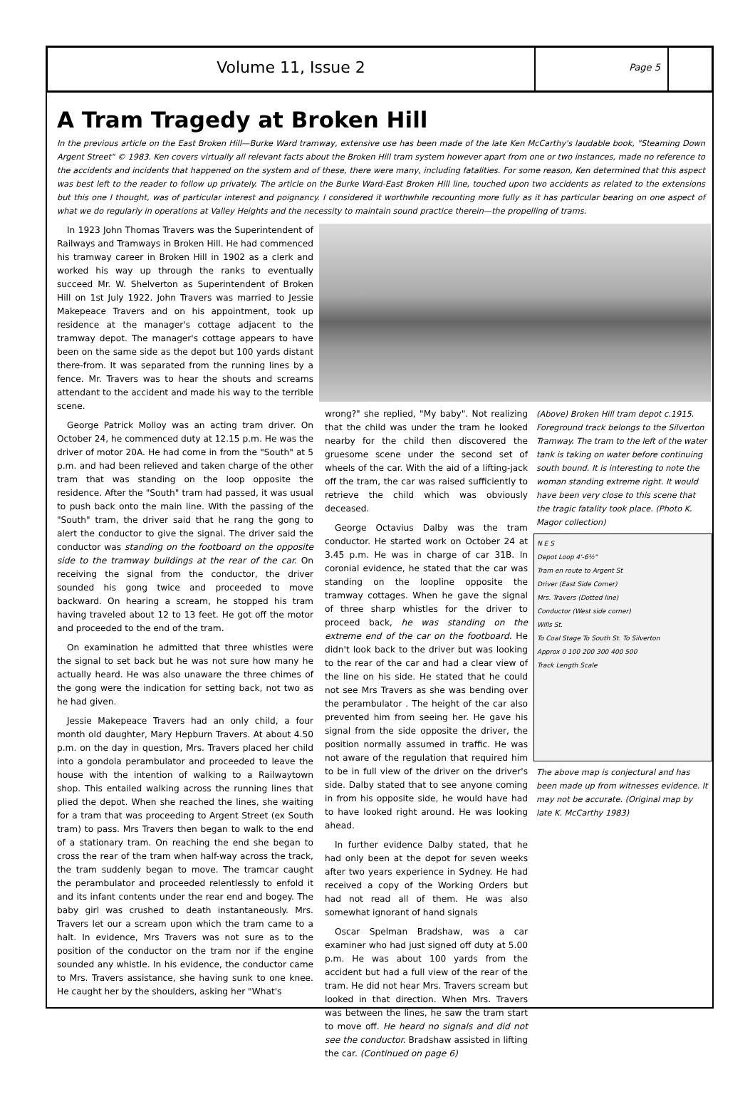Volume 11, Issue 2
Page 5
A Tram Tragedy at Broken Hill
In the previous article on the East Broken Hill—Burke Ward tramway, extensive use has been made of the late Ken McCarthy's laudable book, "Steaming Down Argent Street" © 1983. Ken covers virtually all relevant facts about the Broken Hill tram system however apart from one or two instances, made no reference to the accidents and incidents that happened on the system and of these, there were many, including fatalities. For some reason, Ken determined that this aspect was best left to the reader to follow up privately. The article on the Burke Ward-East Broken Hill line, touched upon two accidents as related to the extensions but this one I thought, was of particular interest and poignancy. I considered it worthwhile recounting more fully as it has particular bearing on one aspect of what we do regularly in operations at Valley Heights and the necessity to maintain sound practice therein—the propelling of trams.
In 1923 John Thomas Travers was the Superintendent of Railways and Tramways in Broken Hill. He had commenced his tramway career in Broken Hill in 1902 as a clerk and worked his way up through the ranks to eventually succeed Mr. W. Shelverton as Superintendent of Broken Hill on 1st July 1922. John Travers was married to Jessie Makepeace Travers and on his appointment, took up residence at the manager's cottage adjacent to the tramway depot. The manager's cottage appears to have been on the same side as the depot but 100 yards distant there-from. It was separated from the running lines by a fence. Mr. Travers was to hear the shouts and screams attendant to the accident and made his way to the terrible scene.
George Patrick Molloy was an acting tram driver. On October 24, he commenced duty at 12.15 p.m. He was the driver of motor 20A. He had come in from the "South" at 5 p.m. and had been relieved and taken charge of the other tram that was standing on the loop opposite the residence. After the "South" tram had passed, it was usual to push back onto the main line. With the passing of the "South" tram, the driver said that he rang the gong to alert the conductor to give the signal. The driver said the conductor was standing on the footboard on the opposite side to the tramway buildings at the rear of the car. On receiving the signal from the conductor, the driver sounded his gong twice and proceeded to move backward. On hearing a scream, he stopped his tram having traveled about 12 to 13 feet. He got off the motor and proceeded to the end of the tram.
On examination he admitted that three whistles were the signal to set back but he was not sure how many he actually heard. He was also unaware the three chimes of the gong were the indication for setting back, not two as he had given.
Jessie Makepeace Travers had an only child, a four month old daughter, Mary Hepburn Travers. At about 4.50 p.m. on the day in question, Mrs. Travers placed her child into a gondola perambulator and proceeded to leave the house with the intention of walking to a Railwaytown shop. This entailed walking across the running lines that plied the depot. When she reached the lines, she waiting for a tram that was proceeding to Argent Street (ex South tram) to pass. Mrs Travers then began to walk to the end of a stationary tram. On reaching the end she began to cross the rear of the tram when half-way across the track, the tram suddenly began to move. The tramcar caught the perambulator and proceeded relentlessly to enfold it and its infant contents under the rear end and bogey. The baby girl was crushed to death instantaneously. Mrs. Travers let our a scream upon which the tram came to a halt. In evidence, Mrs Travers was not sure as to the position of the conductor on the tram nor if the engine sounded any whistle. In his evidence, the conductor came to Mrs. Travers assistance, she having sunk to one knee. He caught her by the shoulders, asking her "What's
wrong?" she replied, "My baby". Not realizing that the child was under the tram he looked nearby for the child then discovered the gruesome scene under the second set of wheels of the car. With the aid of a lifting-jack off the tram, the car was raised sufficiently to retrieve the child which was obviously deceased.
George Octavius Dalby was the tram conductor. He started work on October 24 at 3.45 p.m. He was in charge of car 31B. In coronial evidence, he stated that the car was standing on the loopline opposite the tramway cottages. When he gave the signal of three sharp whistles for the driver to proceed back, he was standing on the extreme end of the car on the footboard. He didn't look back to the driver but was looking to the rear of the car and had a clear view of the line on his side. He stated that he could not see Mrs Travers as she was bending over the perambulator . The height of the car also prevented him from seeing her. He gave his signal from the side opposite the driver, the position normally assumed in traffic. He was not aware of the regulation that required him to be in full view of the driver on the driver's side. Dalby stated that to see anyone coming in from his opposite side, he would have had to have looked right around. He was looking ahead.
In further evidence Dalby stated, that he had only been at the depot for seven weeks after two years experience in Sydney. He had received a copy of the Working Orders but had not read all of them. He was also somewhat ignorant of hand signals
Oscar Spelman Bradshaw, was a car examiner who had just signed off duty at 5.00 p.m. He was about 100 yards from the accident but had a full view of the rear of the tram. He did not hear Mrs. Travers scream but looked in that direction. When Mrs. Travers was between the lines, he saw the tram start to move off. He heard no signals and did not see the conductor. Bradshaw assisted in lifting the car. (Continued on page 6)
(Above) Broken Hill tram depot c.1915. Foreground track belongs to the Silverton Tramway. The tram to the left of the water tank is taking on water before continuing south bound. It is interesting to note the woman standing extreme right. It would have been very close to this scene that the tragic fatality took place. (Photo K. Magor collection)
N E S
Depot Loop 4'-6½"
Tram en route to Argent St
Driver (East Side Corner)
Mrs. Travers (Dotted line)
Conductor (West side corner)
Wills St.
To Coal Stage To South St. To Silverton
Approx 0 100 200 300 400 500
Track Length Scale
The above map is conjectural and has been made up from witnesses evidence. It may not be accurate. (Original map by late K. McCarthy 1983)